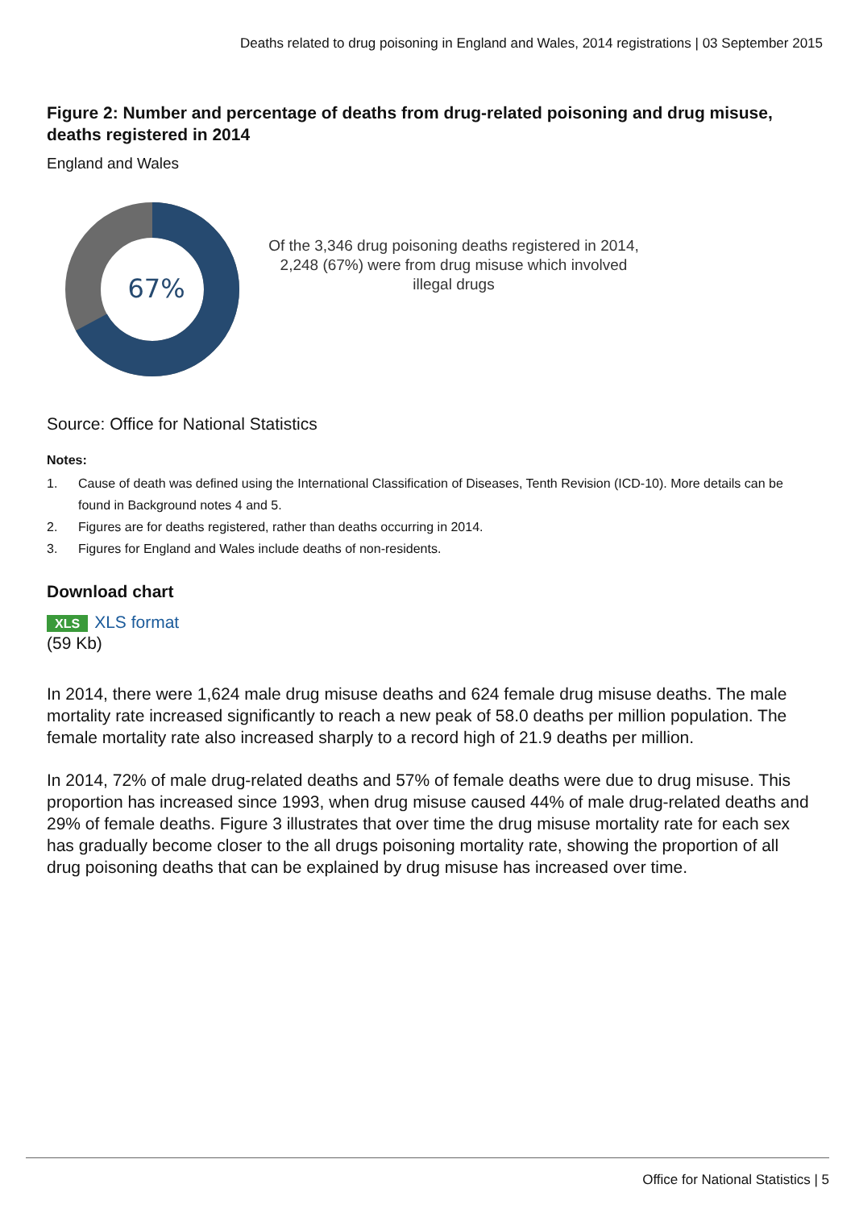Deaths related to drug poisoning in England and Wales, 2014 registrations | 03 September 2015
Figure 2: Number and percentage of deaths from drug-related poisoning and drug misuse, deaths registered in 2014
England and Wales
67%
Of the 3,346 drug poisoning deaths registered in 2014, 2,248 (67%) were from drug misuse which involved illegal drugs
Source: Office for National Statistics
Notes:
1. Cause of death was defined using the International Classification of Diseases, Tenth Revision (ICD-10). More details can be found in Background notes 4 and 5.
2. Figures are for deaths registered, rather than deaths occurring in 2014.
3. Figures for England and Wales include deaths of non-residents.
Download chart
XLS XLS format
(59 Kb)
In 2014, there were 1,624 male drug misuse deaths and 624 female drug misuse deaths. The male mortality rate increased significantly to reach a new peak of 58.0 deaths per million population. The female mortality rate also increased sharply to a record high of 21.9 deaths per million.
In 2014, 72% of male drug-related deaths and 57% of female deaths were due to drug misuse. This proportion has increased since 1993, when drug misuse caused 44% of male drug-related deaths and 29% of female deaths. Figure 3 illustrates that over time the drug misuse mortality rate for each sex has gradually become closer to the all drugs poisoning mortality rate, showing the proportion of all drug poisoning deaths that can be explained by drug misuse has increased over time.
Office for National Statistics | 5